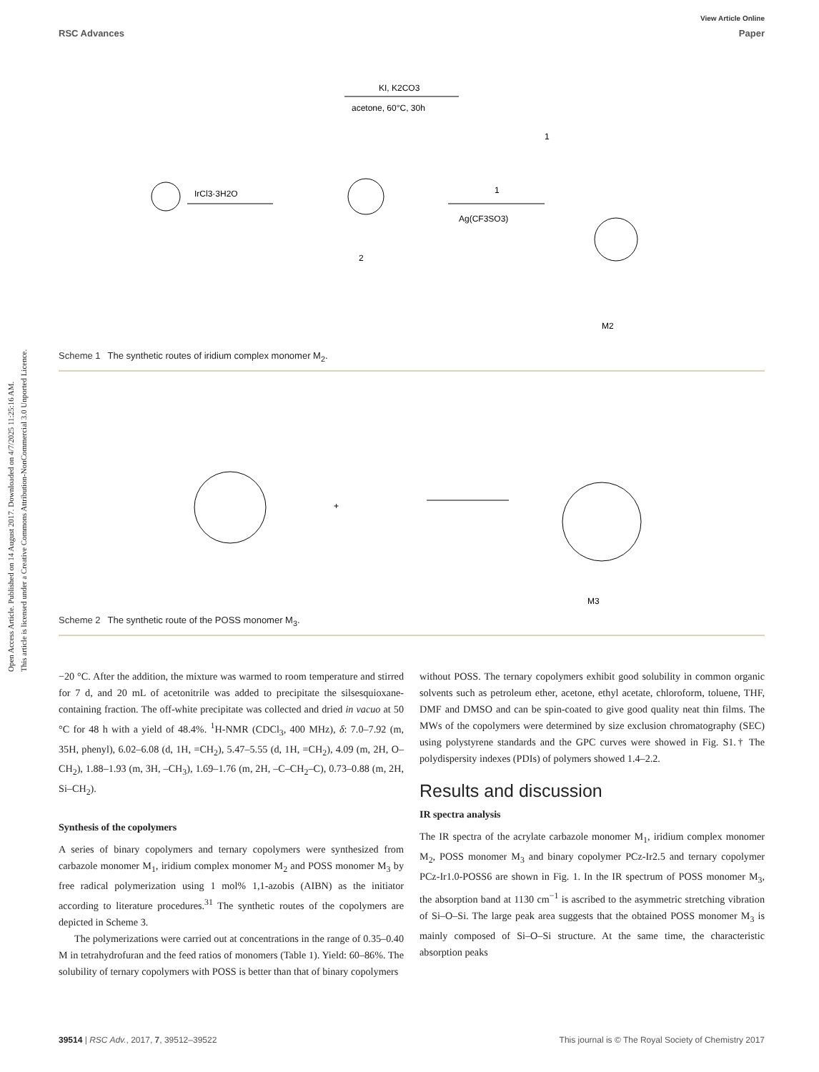View Article Online
RSC Advances Paper
Open Access Article. Published on 14 August 2017. Downloaded on 4/7/2025 11:25:16 AM.
This article is licensed under a Creative Commons Attribution-NonCommercial 3.0 Unported Licence.
KI, K2CO3
acetone, 60°C, 30h
1
IrCl3·3H2O
2
1
Ag(CF3SO3)
M2
Scheme 1 The synthetic routes of iridium complex monomer M<sub>2</sub>.
+
M3
Scheme 2 The synthetic route of the POSS monomer M<sub>3</sub>.
−20 °C. After the addition, the mixture was warmed to room temperature and stirred for 7 d, and 20 mL of acetonitrile was added to precipitate the silsesquioxane-containing fraction. The off-white precipitate was collected and dried in vacuo at 50 °C for 48 h with a yield of 48.4%. <sup>1</sup>H-NMR (CDCl<sub>3</sub>, 400 MHz), δ: 7.0–7.92 (m, 35H, phenyl), 6.02–6.08 (d, 1H, =CH<sub>2</sub>), 5.47–5.55 (d, 1H, =CH<sub>2</sub>), 4.09 (m, 2H, O–CH<sub>2</sub>), 1.88–1.93 (m, 3H, –CH<sub>3</sub>), 1.69–1.76 (m, 2H, –C–CH<sub>2</sub>–C), 0.73–0.88 (m, 2H, Si–CH<sub>2</sub>).
Synthesis of the copolymers
A series of binary copolymers and ternary copolymers were synthesized from carbazole monomer M<sub>1</sub>, iridium complex monomer M<sub>2</sub> and POSS monomer M<sub>3</sub> by free radical polymerization using 1 mol% 1,1-azobis (AIBN) as the initiator according to literature procedures.<sup>31</sup> The synthetic routes of the copolymers are depicted in Scheme 3.
The polymerizations were carried out at concentrations in the range of 0.35–0.40 M in tetrahydrofuran and the feed ratios of monomers (Table 1). Yield: 60–86%. The solubility of ternary copolymers with POSS is better than that of binary copolymers
without POSS. The ternary copolymers exhibit good solubility in common organic solvents such as petroleum ether, acetone, ethyl acetate, chloroform, toluene, THF, DMF and DMSO and can be spin-coated to give good quality neat thin films. The MWs of the copolymers were determined by size exclusion chromatography (SEC) using polystyrene standards and the GPC curves were showed in Fig. S1.† The polydispersity indexes (PDIs) of polymers showed 1.4–2.2.
Results and discussion
IR spectra analysis
The IR spectra of the acrylate carbazole monomer M<sub>1</sub>, iridium complex monomer M<sub>2</sub>, POSS monomer M<sub>3</sub> and binary copolymer PCz-Ir2.5 and ternary copolymer PCz-Ir1.0-POSS6 are shown in Fig. 1. In the IR spectrum of POSS monomer M<sub>3</sub>, the absorption band at 1130 cm<sup>−1</sup> is ascribed to the asymmetric stretching vibration of Si–O–Si. The large peak area suggests that the obtained POSS monomer M<sub>3</sub> is mainly composed of Si–O–Si structure. At the same time, the characteristic absorption peaks
39514 | RSC Adv., 2017, 7, 39512–39522 This journal is © The Royal Society of Chemistry 2017